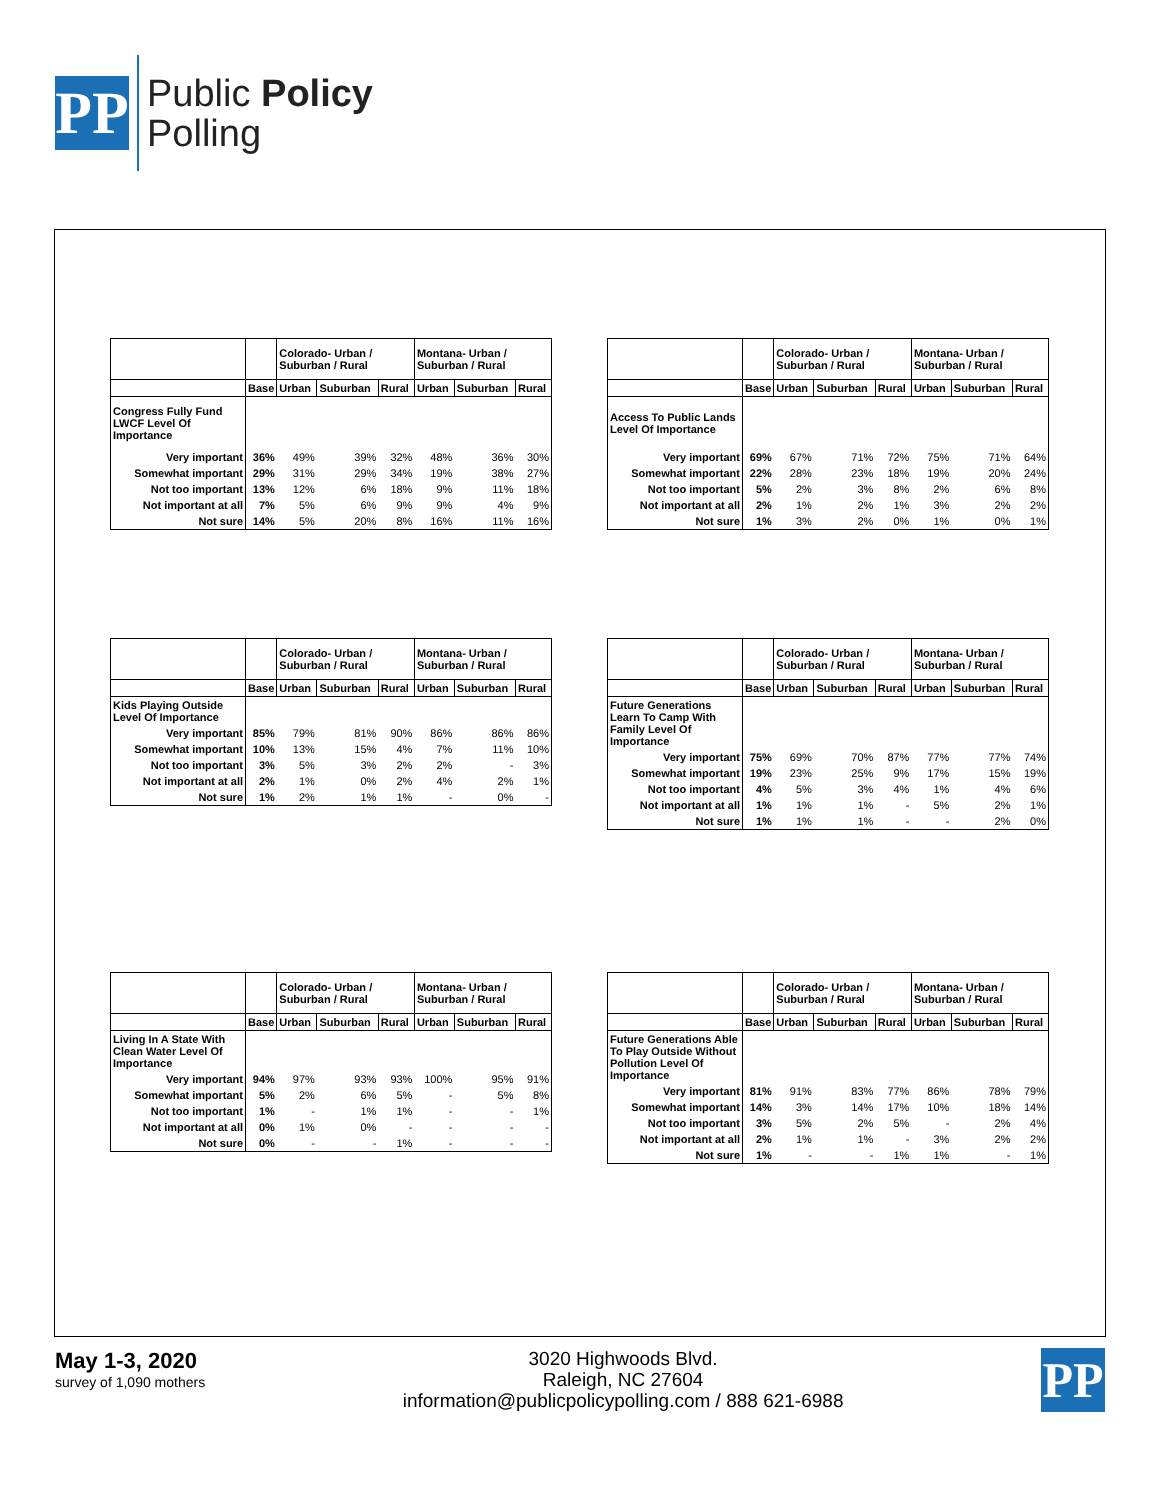PP
Public Policy
Polling
| | | Colorado- Urban / Suburban / Rural | | | Montana- Urban / Suburban / Rural | | |
| --- | --- | --- | --- | --- | --- | --- | --- |
| | Base | Urban | Suburban | Rural | Urban | Suburban | Rural |
| Congress Fully Fund LWCF Level Of Importance | | | | | | | |
| Very important | 36% | 49% | 39% | 32% | 48% | 36% | 30% |
| Somewhat important | 29% | 31% | 29% | 34% | 19% | 38% | 27% |
| Not too important | 13% | 12% | 6% | 18% | 9% | 11% | 18% |
| Not important at all | 7% | 5% | 6% | 9% | 9% | 4% | 9% |
| Not sure | 14% | 5% | 20% | 8% | 16% | 11% | 16% |
| | | Colorado- Urban / Suburban / Rural | | | Montana- Urban / Suburban / Rural | | |
| --- | --- | --- | --- | --- | --- | --- | --- |
| | Base | Urban | Suburban | Rural | Urban | Suburban | Rural |
| Access To Public Lands Level Of Importance | | | | | | | |
| Very important | 69% | 67% | 71% | 72% | 75% | 71% | 64% |
| Somewhat important | 22% | 28% | 23% | 18% | 19% | 20% | 24% |
| Not too important | 5% | 2% | 3% | 8% | 2% | 6% | 8% |
| Not important at all | 2% | 1% | 2% | 1% | 3% | 2% | 2% |
| Not sure | 1% | 3% | 2% | 0% | 1% | 0% | 1% |
| | | Colorado- Urban / Suburban / Rural | | | Montana- Urban / Suburban / Rural | | |
| --- | --- | --- | --- | --- | --- | --- | --- |
| | Base | Urban | Suburban | Rural | Urban | Suburban | Rural |
| Kids Playing Outside Level Of Importance | | | | | | | |
| Very important | 85% | 79% | 81% | 90% | 86% | 86% | 86% |
| Somewhat important | 10% | 13% | 15% | 4% | 7% | 11% | 10% |
| Not too important | 3% | 5% | 3% | 2% | 2% | - | 3% |
| Not important at all | 2% | 1% | 0% | 2% | 4% | 2% | 1% |
| Not sure | 1% | 2% | 1% | 1% | - | 0% | - |
| | | Colorado- Urban / Suburban / Rural | | | Montana- Urban / Suburban / Rural | | |
| --- | --- | --- | --- | --- | --- | --- | --- |
| | Base | Urban | Suburban | Rural | Urban | Suburban | Rural |
| Future Generations Learn To Camp With Family Level Of Importance | | | | | | | |
| Very important | 75% | 69% | 70% | 87% | 77% | 77% | 74% |
| Somewhat important | 19% | 23% | 25% | 9% | 17% | 15% | 19% |
| Not too important | 4% | 5% | 3% | 4% | 1% | 4% | 6% |
| Not important at all | 1% | 1% | 1% | - | 5% | 2% | 1% |
| Not sure | 1% | 1% | 1% | - | - | 2% | 0% |
| | | Colorado- Urban / Suburban / Rural | | | Montana- Urban / Suburban / Rural | | |
| --- | --- | --- | --- | --- | --- | --- | --- |
| | Base | Urban | Suburban | Rural | Urban | Suburban | Rural |
| Living In A State With Clean Water Level Of Importance | | | | | | | |
| Very important | 94% | 97% | 93% | 93% | 100% | 95% | 91% |
| Somewhat important | 5% | 2% | 6% | 5% | - | 5% | 8% |
| Not too important | 1% | - | 1% | 1% | - | - | 1% |
| Not important at all | 0% | 1% | 0% | - | - | - | - |
| Not sure | 0% | - | - | 1% | - | - | - |
| | | Colorado- Urban / Suburban / Rural | | | Montana- Urban / Suburban / Rural | | |
| --- | --- | --- | --- | --- | --- | --- | --- |
| | Base | Urban | Suburban | Rural | Urban | Suburban | Rural |
| Future Generations Able To Play Outside Without Pollution Level Of Importance | | | | | | | |
| Very important | 81% | 91% | 83% | 77% | 86% | 78% | 79% |
| Somewhat important | 14% | 3% | 14% | 17% | 10% | 18% | 14% |
| Not too important | 3% | 5% | 2% | 5% | - | 2% | 4% |
| Not important at all | 2% | 1% | 1% | - | 3% | 2% | 2% |
| Not sure | 1% | - | - | 1% | 1% | - | 1% |
May 1-3, 2020
survey of 1,090 mothers
3020 Highwoods Blvd.
Raleigh, NC 27604
information@publicpolicypolling.com / 888 621-6988
PP